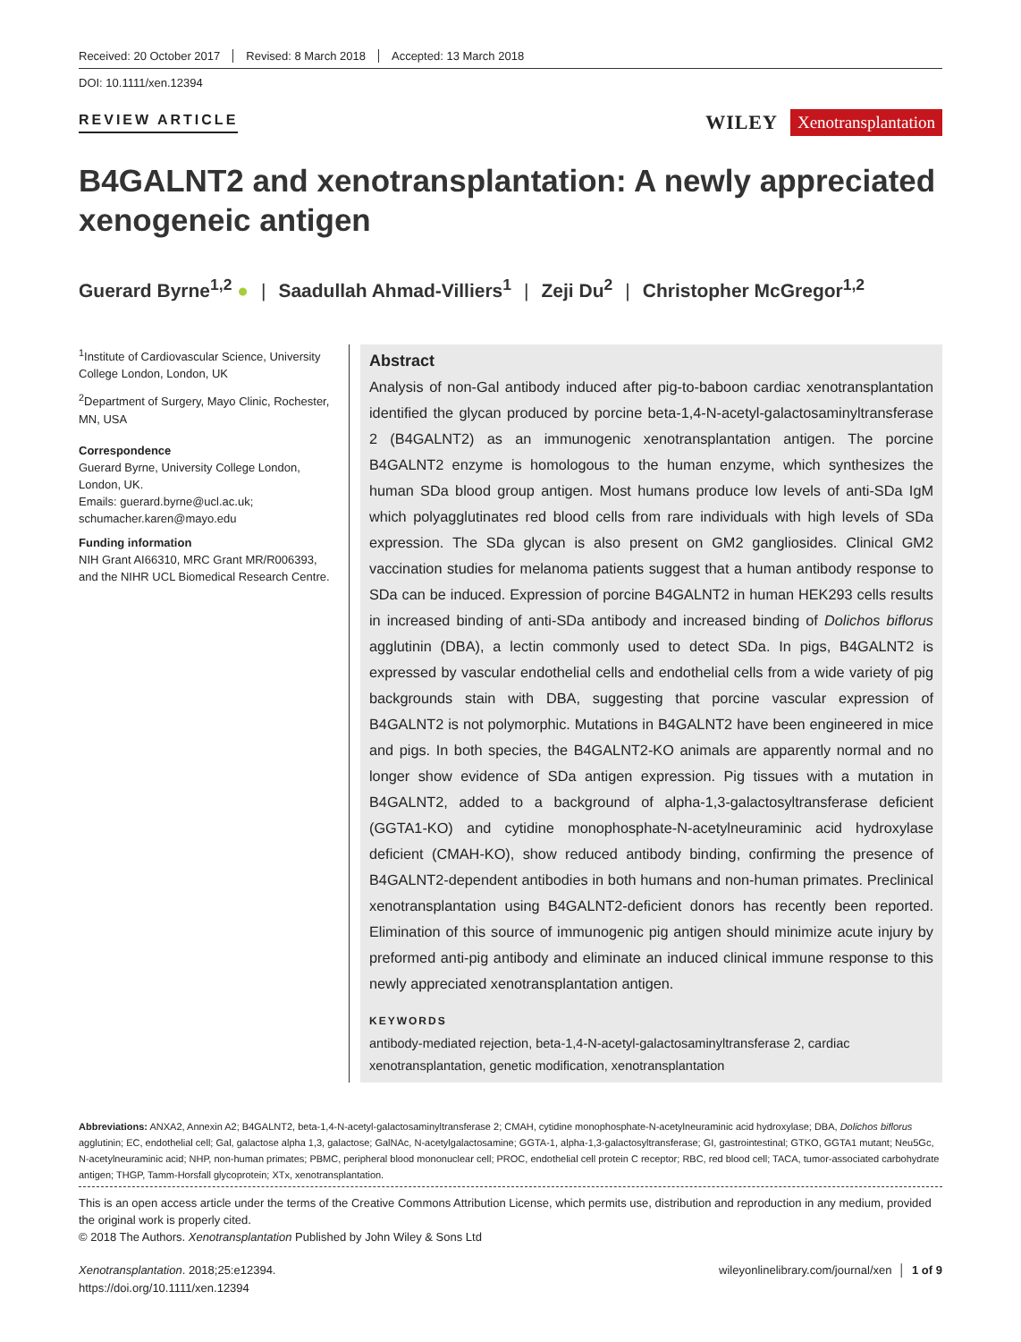Received: 20 October 2017 Revised: 8 March 2018 Accepted: 13 March 2018
DOI: 10.1111/xen.12394
REVIEW ARTICLE
WILEY Xenotransplantation
B4GALNT2 and xenotransplantation: A newly appreciated xenogeneic antigen
Guerard Byrne<sup>1,2</sup> ● | Saadullah Ahmad-Villiers<sup>1</sup> | Zeji Du<sup>2</sup> | Christopher McGregor<sup>1,2</sup>
<sup>1</sup> Institute of Cardiovascular Science, University College London, London, UK
<sup>2</sup> Department of Surgery, Mayo Clinic, Rochester, MN, USA
Correspondence
Guerard Byrne, University College London, London, UK.
Emails: guerard.byrne@ucl.ac.uk; schumacher.karen@mayo.edu
Funding information
NIH Grant AI66310, MRC Grant MR/R006393, and the NIHR UCL Biomedical Research Centre.
Abstract
Analysis of non-Gal antibody induced after pig-to-baboon cardiac xenotransplantation identified the glycan produced by porcine beta-1,4-N-acetyl-galactosaminyltransferase 2 (B4GALNT2) as an immunogenic xenotransplantation antigen. The porcine B4GALNT2 enzyme is homologous to the human enzyme, which synthesizes the human SDa blood group antigen. Most humans produce low levels of anti-SDa IgM which polyagglutinates red blood cells from rare individuals with high levels of SDa expression. The SDa glycan is also present on GM2 gangliosides. Clinical GM2 vaccination studies for melanoma patients suggest that a human antibody response to SDa can be induced. Expression of porcine B4GALNT2 in human HEK293 cells results in increased binding of anti-SDa antibody and increased binding of Dolichos biflorus agglutinin (DBA), a lectin commonly used to detect SDa. In pigs, B4GALNT2 is expressed by vascular endothelial cells and endothelial cells from a wide variety of pig backgrounds stain with DBA, suggesting that porcine vascular expression of B4GALNT2 is not polymorphic. Mutations in B4GALNT2 have been engineered in mice and pigs. In both species, the B4GALNT2-KO animals are apparently normal and no longer show evidence of SDa antigen expression. Pig tissues with a mutation in B4GALNT2, added to a background of alpha-1,3-galactosyltransferase deficient (GGTA1-KO) and cytidine monophosphate-N-acetylneuraminic acid hydroxylase deficient (CMAH-KO), show reduced antibody binding, confirming the presence of B4GALNT2-dependent antibodies in both humans and non-human primates. Preclinical xenotransplantation using B4GALNT2-deficient donors has recently been reported. Elimination of this source of immunogenic pig antigen should minimize acute injury by preformed anti-pig antibody and eliminate an induced clinical immune response to this newly appreciated xenotransplantation antigen.
KEYWORDS
antibody-mediated rejection, beta-1,4-N-acetyl-galactosaminyltransferase 2, cardiac xenotransplantation, genetic modification, xenotransplantation
Abbreviations: ANXA2, Annexin A2; B4GALNT2, beta-1,4-N-acetyl-galactosaminyltransferase 2; CMAH, cytidine monophosphate-N-acetylneuraminic acid hydroxylase; DBA, Dolichos biflorus agglutinin; EC, endothelial cell; Gal, galactose alpha 1,3, galactose; GalNAc, N-acetylgalactosamine; GGTA-1, alpha-1,3-galactosyltransferase; GI, gastrointestinal; GTKO, GGTA1 mutant; Neu5Gc, N-acetylneuraminic acid; NHP, non-human primates; PBMC, peripheral blood mononuclear cell; PROC, endothelial cell protein C receptor; RBC, red blood cell; TACA, tumor-associated carbohydrate antigen; THGP, Tamm-Horsfall glycoprotein; XTx, xenotransplantation.
This is an open access article under the terms of the Creative Commons Attribution License, which permits use, distribution and reproduction in any medium, provided the original work is properly cited.
© 2018 The Authors. Xenotransplantation Published by John Wiley & Sons Ltd
Xenotransplantation. 2018;25:e12394.
https://doi.org/10.1111/xen.12394
wileyonlinelibrary.com/journal/xen │ 1 of 9